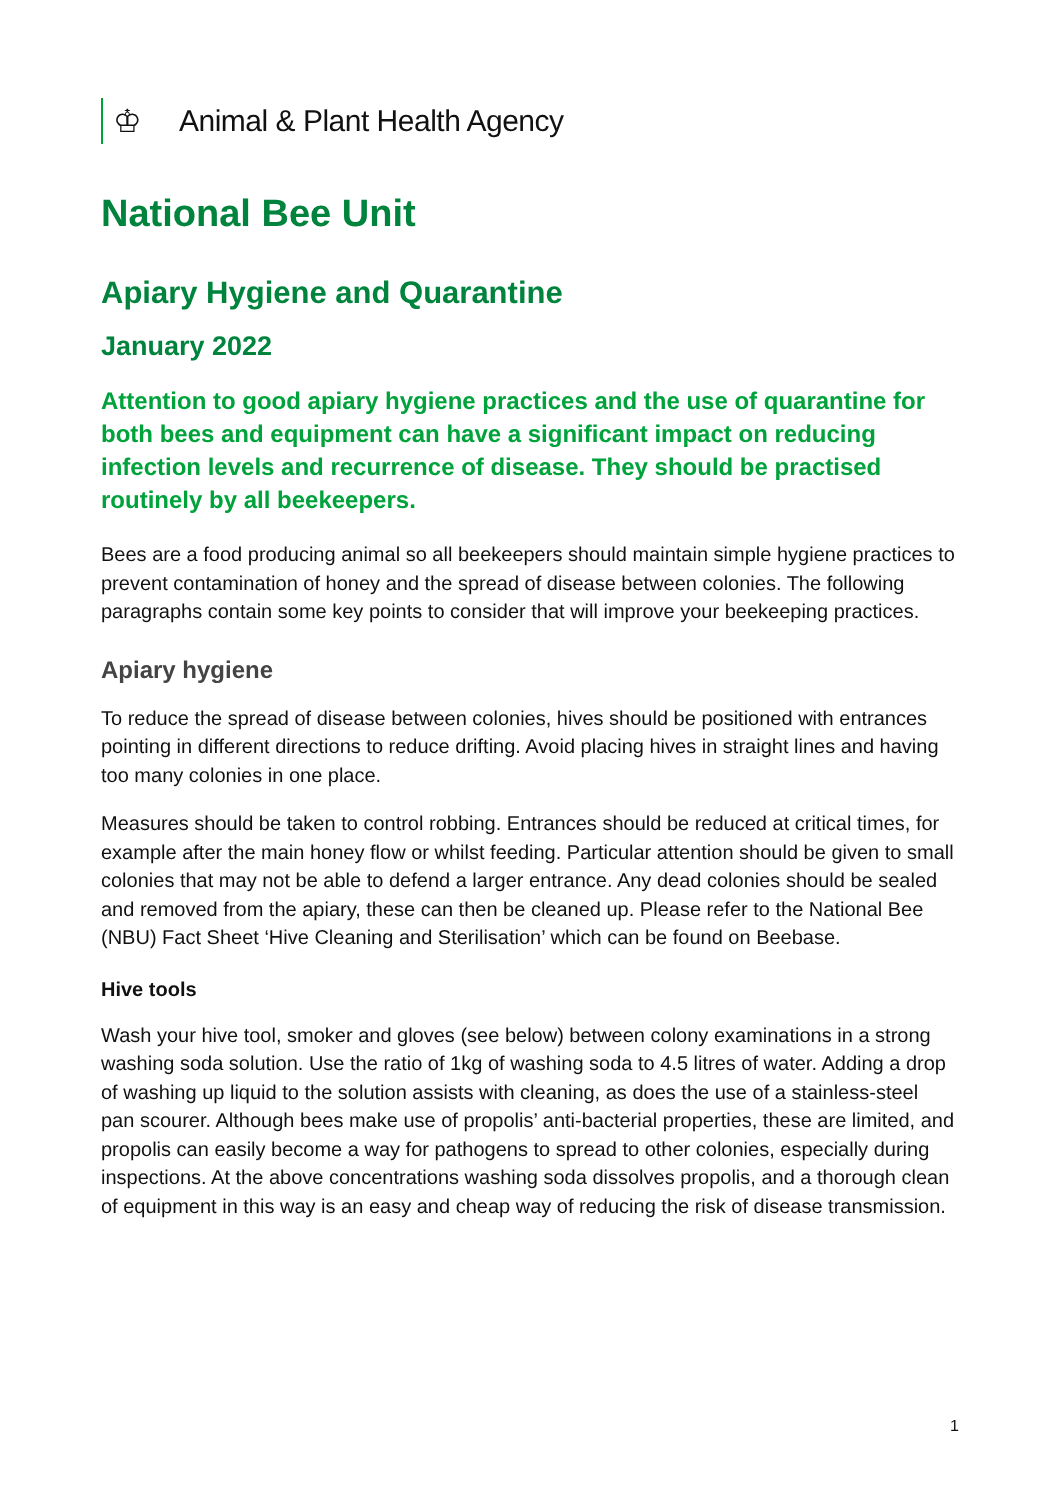♔ Animal & Plant Health Agency
National Bee Unit
Apiary Hygiene and Quarantine
January 2022
Attention to good apiary hygiene practices and the use of quarantine for both bees and equipment can have a significant impact on reducing infection levels and recurrence of disease. They should be practised routinely by all beekeepers.
Bees are a food producing animal so all beekeepers should maintain simple hygiene practices to prevent contamination of honey and the spread of disease between colonies. The following paragraphs contain some key points to consider that will improve your beekeeping practices.
Apiary hygiene
To reduce the spread of disease between colonies, hives should be positioned with entrances pointing in different directions to reduce drifting. Avoid placing hives in straight lines and having too many colonies in one place.
Measures should be taken to control robbing. Entrances should be reduced at critical times, for example after the main honey flow or whilst feeding. Particular attention should be given to small colonies that may not be able to defend a larger entrance. Any dead colonies should be sealed and removed from the apiary, these can then be cleaned up. Please refer to the National Bee (NBU) Fact Sheet ‘Hive Cleaning and Sterilisation’ which can be found on Beebase.
Hive tools
Wash your hive tool, smoker and gloves (see below) between colony examinations in a strong washing soda solution. Use the ratio of 1kg of washing soda to 4.5 litres of water. Adding a drop of washing up liquid to the solution assists with cleaning, as does the use of a stainless-steel pan scourer. Although bees make use of propolis’ anti-bacterial properties, these are limited, and propolis can easily become a way for pathogens to spread to other colonies, especially during inspections. At the above concentrations washing soda dissolves propolis, and a thorough clean of equipment in this way is an easy and cheap way of reducing the risk of disease transmission.
1